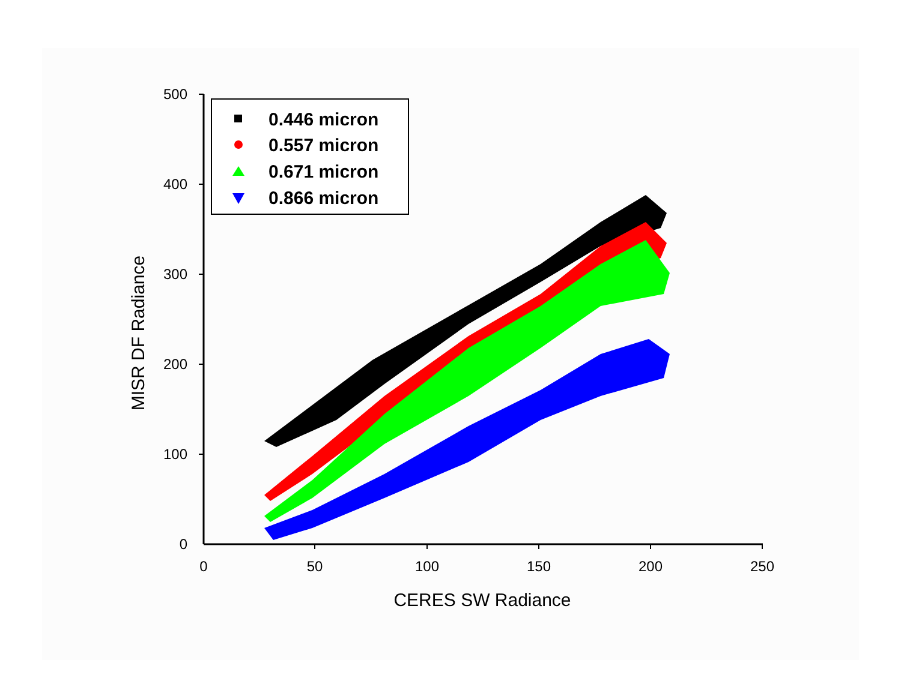500
400
300
200
100
0
0
50
100
150
200
250
CERES SW Radiance
MISR DF Radiance
0.446 micron
0.557 micron
0.671 micron
0.866 micron